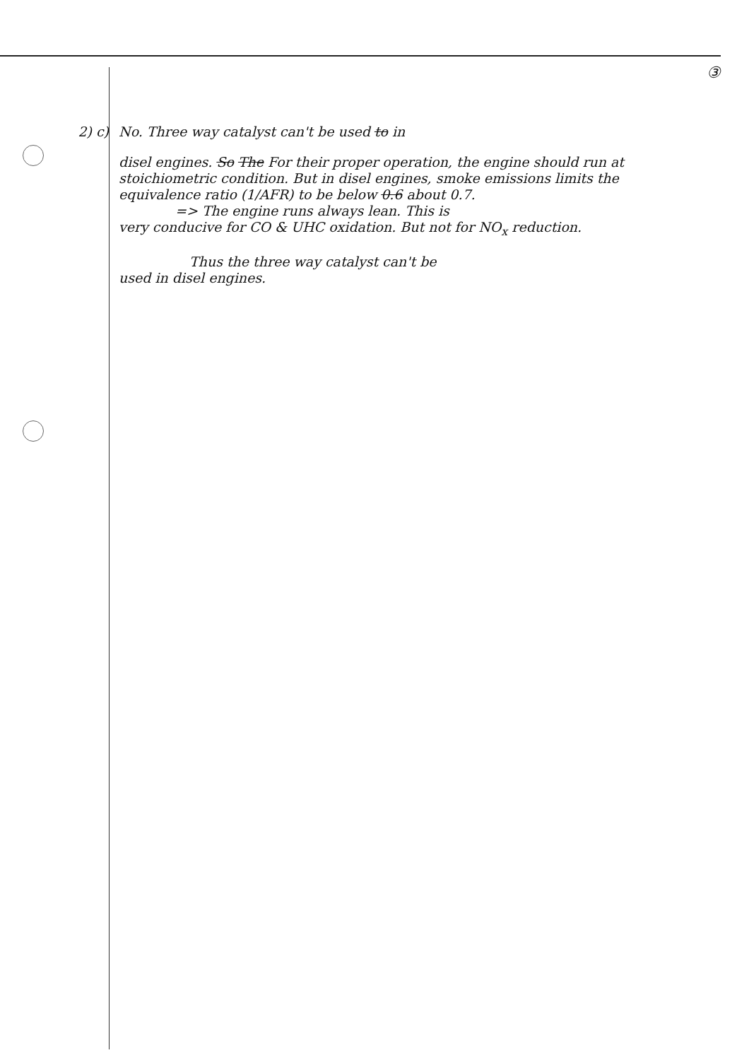③
2) c) No. Three way catalyst can't be used to in
disel engines. So The For their proper operation, the engine should run at stoichiometric condition. But in disel engines, smoke emissions limits the equivalence ratio (1/AFR) to be below 0.6 about 0.7.
=> The engine runs always lean. This is
very conducive for CO & UHC oxidation. But not for NO<sub>x</sub> reduction.
Thus the three way catalyst can't be
used in disel engines.